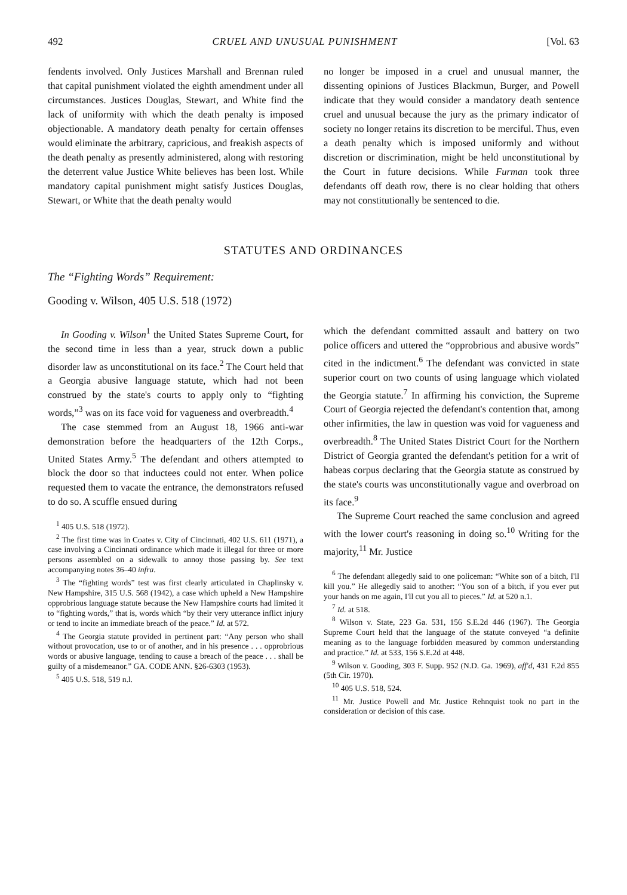492 CRUEL AND UNUSUAL PUNISHMENT [Vol. 63
fendents involved. Only Justices Marshall and Brennan ruled that capital punishment violated the eighth amendment under all circumstances. Justices Douglas, Stewart, and White find the lack of uniformity with which the death penalty is imposed objectionable. A mandatory death penalty for certain offenses would eliminate the arbitrary, capricious, and freakish aspects of the death penalty as presently administered, along with restoring the deterrent value Justice White believes has been lost. While mandatory capital punishment might satisfy Justices Douglas, Stewart, or White that the death penalty would
no longer be imposed in a cruel and unusual manner, the dissenting opinions of Justices Blackmun, Burger, and Powell indicate that they would consider a mandatory death sentence cruel and unusual because the jury as the primary indicator of society no longer retains its discretion to be merciful. Thus, even a death penalty which is imposed uniformly and without discretion or discrimination, might be held unconstitutional by the Court in future decisions. While Furman took three defendants off death row, there is no clear holding that others may not constitutionally be sentenced to die.
STATUTES AND ORDINANCES
The “Fighting Words” Requirement:
Gooding v. Wilson, 405 U.S. 518 (1972)
In Gooding v. Wilson<sup>1</sup> the United States Supreme Court, for the second time in less than a year, struck down a public disorder law as unconstitutional on its face.<sup>2</sup> The Court held that a Georgia abusive language statute, which had not been construed by the state's courts to apply only to “fighting words,”<sup>3</sup> was on its face void for vagueness and overbreadth.<sup>4</sup>
The case stemmed from an August 18, 1966 anti-war demonstration before the headquarters of the 12th Corps., United States Army.<sup>5</sup> The defendant and others attempted to block the door so that inductees could not enter. When police requested them to vacate the entrance, the demonstrators refused to do so. A scuffle ensued during
<sup>1</sup> 405 U.S. 518 (1972).
<sup>2</sup> The first time was in Coates v. City of Cincinnati, 402 U.S. 611 (1971), a case involving a Cincinnati ordinance which made it illegal for three or more persons assembled on a sidewalk to annoy those passing by. See text accompanying notes 36–40 infra.
<sup>3</sup> The “fighting words” test was first clearly articulated in Chaplinsky v. New Hampshire, 315 U.S. 568 (1942), a case which upheld a New Hampshire opprobrious language statute because the New Hampshire courts had limited it to “fighting words,” that is, words which “by their very utterance inflict injury or tend to incite an immediate breach of the peace.” Id. at 572.
<sup>4</sup> The Georgia statute provided in pertinent part: “Any person who shall without provocation, use to or of another, and in his presence . . . opprobrious words or abusive language, tending to cause a breach of the peace . . . shall be guilty of a misdemeanor.” GA. CODE ANN. §26-6303 (1953).
<sup>5</sup> 405 U.S. 518, 519 n.l.
which the defendant committed assault and battery on two police officers and uttered the “opprobrious and abusive words” cited in the indictment.<sup>6</sup> The defendant was convicted in state superior court on two counts of using language which violated the Georgia statute.<sup>7</sup> In affirming his conviction, the Supreme Court of Georgia rejected the defendant's contention that, among other infirmities, the law in question was void for vagueness and overbreadth.<sup>8</sup> The United States District Court for the Northern District of Georgia granted the defendant's petition for a writ of habeas corpus declaring that the Georgia statute as construed by the state's courts was unconstitutionally vague and overbroad on its face.<sup>9</sup>
The Supreme Court reached the same conclusion and agreed with the lower court's reasoning in doing so.<sup>10</sup> Writing for the majority,<sup>11</sup> Mr. Justice
<sup>6</sup> The defendant allegedly said to one policeman: “White son of a bitch, I'll kill you.” He allegedly said to another: “You son of a bitch, if you ever put your hands on me again, I'll cut you all to pieces.” Id. at 520 n.1.
<sup>7</sup> Id. at 518.
<sup>8</sup> Wilson v. State, 223 Ga. 531, 156 S.E.2d 446 (1967). The Georgia Supreme Court held that the language of the statute conveyed “a definite meaning as to the language forbidden measured by common understanding and practice.” Id. at 533, 156 S.E.2d at 448.
<sup>9</sup> Wilson v. Gooding, 303 F. Supp. 952 (N.D. Ga. 1969), aff'd, 431 F.2d 855 (5th Cir. 1970).
<sup>10</sup> 405 U.S. 518, 524.
<sup>11</sup> Mr. Justice Powell and Mr. Justice Rehnquist took no part in the consideration or decision of this case.